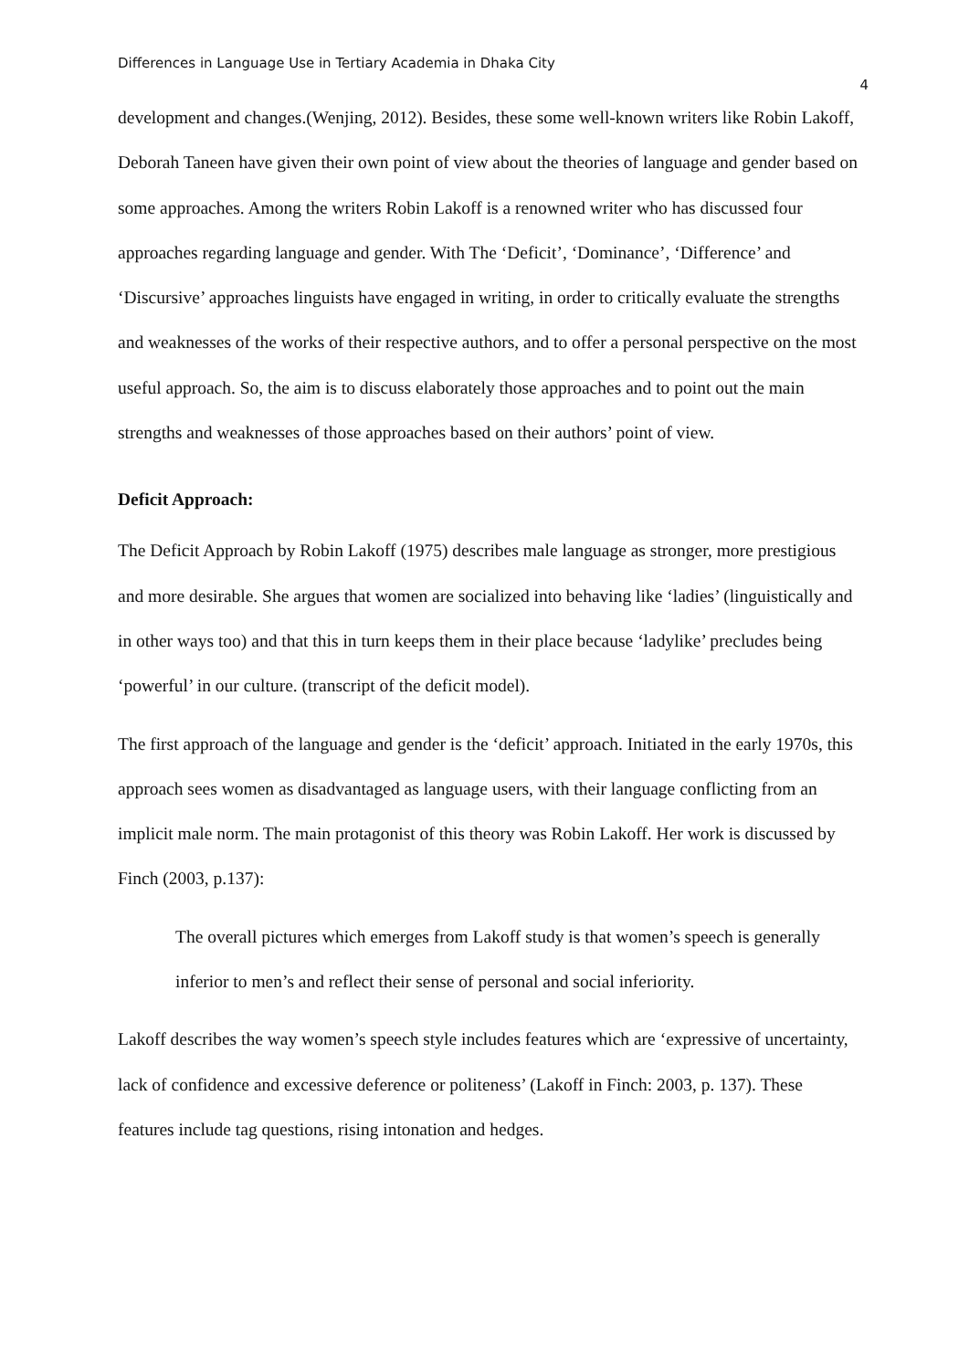Differences in Language Use in Tertiary Academia in Dhaka City 4
development and changes.(Wenjing, 2012). Besides, these some well-known writers like Robin Lakoff, Deborah Taneen have given their own point of view about the theories of language and gender based on some approaches. Among the writers Robin Lakoff is a renowned writer who has discussed four approaches regarding language and gender. With The ‘Deficit’, ‘Dominance’, ‘Difference’ and ‘Discursive’ approaches linguists have engaged in writing, in order to critically evaluate the strengths and weaknesses of the works of their respective authors, and to offer a personal perspective on the most useful approach. So, the aim is to discuss elaborately those approaches and to point out the main strengths and weaknesses of those approaches based on their authors’ point of view.
Deficit Approach:
The Deficit Approach by Robin Lakoff (1975) describes male language as stronger, more prestigious and more desirable. She argues that women are socialized into behaving like ‘ladies’ (linguistically and in other ways too) and that this in turn keeps them in their place because ‘ladylike’ precludes being ‘powerful’ in our culture. (transcript of the deficit model).
The first approach of the language and gender is the ‘deficit’ approach. Initiated in the early 1970s, this approach sees women as disadvantaged as language users, with their language conflicting from an implicit male norm. The main protagonist of this theory was Robin Lakoff. Her work is discussed by Finch (2003, p.137):
The overall pictures which emerges from Lakoff study is that women’s speech is generally inferior to men’s and reflect their sense of personal and social inferiority.
Lakoff describes the way women’s speech style includes features which are ‘expressive of uncertainty, lack of confidence and excessive deference or politeness’ (Lakoff in Finch: 2003, p. 137). These features include tag questions, rising intonation and hedges.